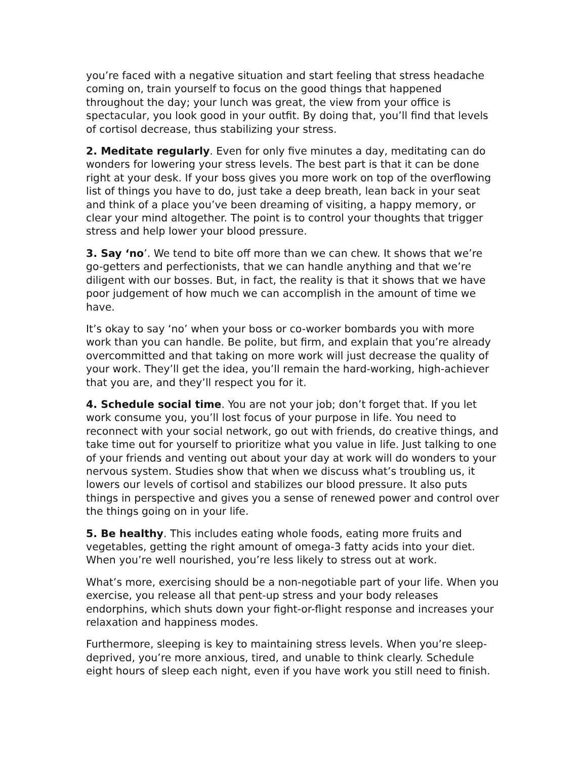you’re faced with a negative situation and start feeling that stress headache coming on, train yourself to focus on the good things that happened throughout the day; your lunch was great, the view from your office is spectacular, you look good in your outfit. By doing that, you’ll find that levels of cortisol decrease, thus stabilizing your stress.
2. Meditate regularly. Even for only five minutes a day, meditating can do wonders for lowering your stress levels. The best part is that it can be done right at your desk. If your boss gives you more work on top of the overflowing list of things you have to do, just take a deep breath, lean back in your seat and think of a place you’ve been dreaming of visiting, a happy memory, or clear your mind altogether. The point is to control your thoughts that trigger stress and help lower your blood pressure.
3. Say ‘no’. We tend to bite off more than we can chew. It shows that we’re go-getters and perfectionists, that we can handle anything and that we’re diligent with our bosses. But, in fact, the reality is that it shows that we have poor judgement of how much we can accomplish in the amount of time we have.
It’s okay to say ‘no’ when your boss or co-worker bombards you with more work than you can handle. Be polite, but firm, and explain that you’re already overcommitted and that taking on more work will just decrease the quality of your work. They’ll get the idea, you’ll remain the hard-working, high-achiever that you are, and they’ll respect you for it.
4. Schedule social time. You are not your job; don’t forget that. If you let work consume you, you’ll lost focus of your purpose in life. You need to reconnect with your social network, go out with friends, do creative things, and take time out for yourself to prioritize what you value in life. Just talking to one of your friends and venting out about your day at work will do wonders to your nervous system. Studies show that when we discuss what’s troubling us, it lowers our levels of cortisol and stabilizes our blood pressure. It also puts things in perspective and gives you a sense of renewed power and control over the things going on in your life.
5. Be healthy. This includes eating whole foods, eating more fruits and vegetables, getting the right amount of omega-3 fatty acids into your diet. When you’re well nourished, you’re less likely to stress out at work.
What’s more, exercising should be a non-negotiable part of your life. When you exercise, you release all that pent-up stress and your body releases endorphins, which shuts down your fight-or-flight response and increases your relaxation and happiness modes.
Furthermore, sleeping is key to maintaining stress levels. When you’re sleep-deprived, you’re more anxious, tired, and unable to think clearly. Schedule eight hours of sleep each night, even if you have work you still need to finish.